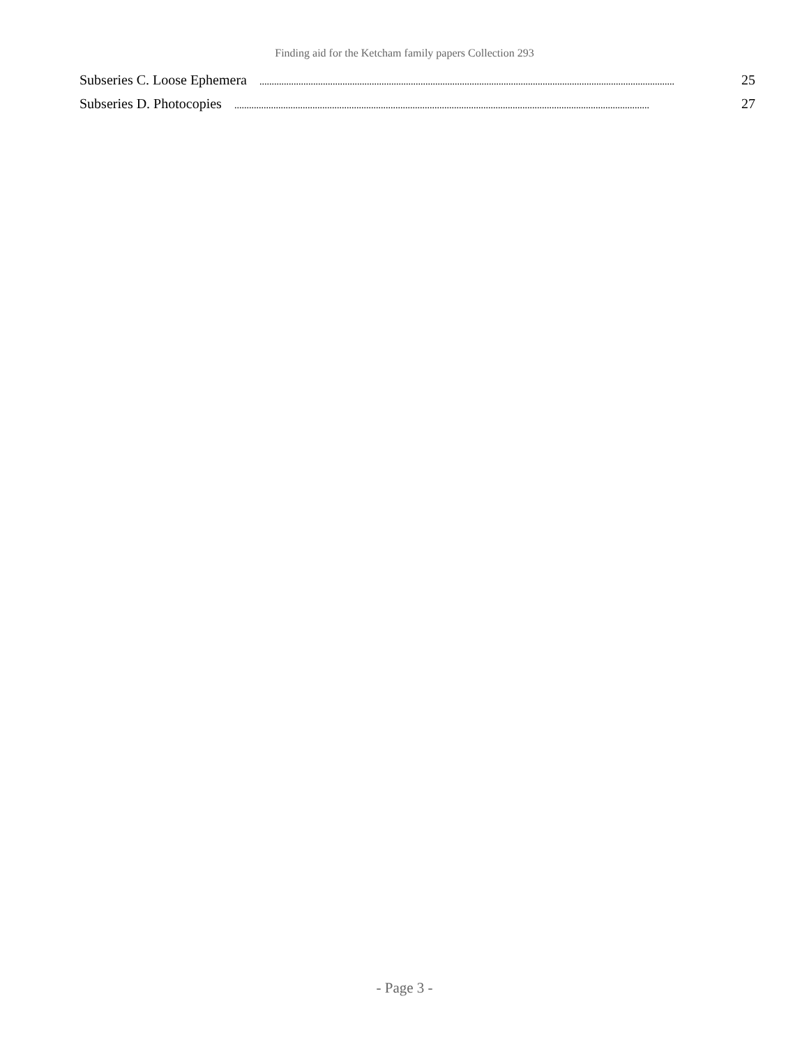Finding aid for the Ketcham family papers Collection 293
Subseries C. Loose Ephemera.......................................................................................................................................................................... 25
Subseries D. Photocopies.......................................................................................................................................................................... 27
- Page 3 -